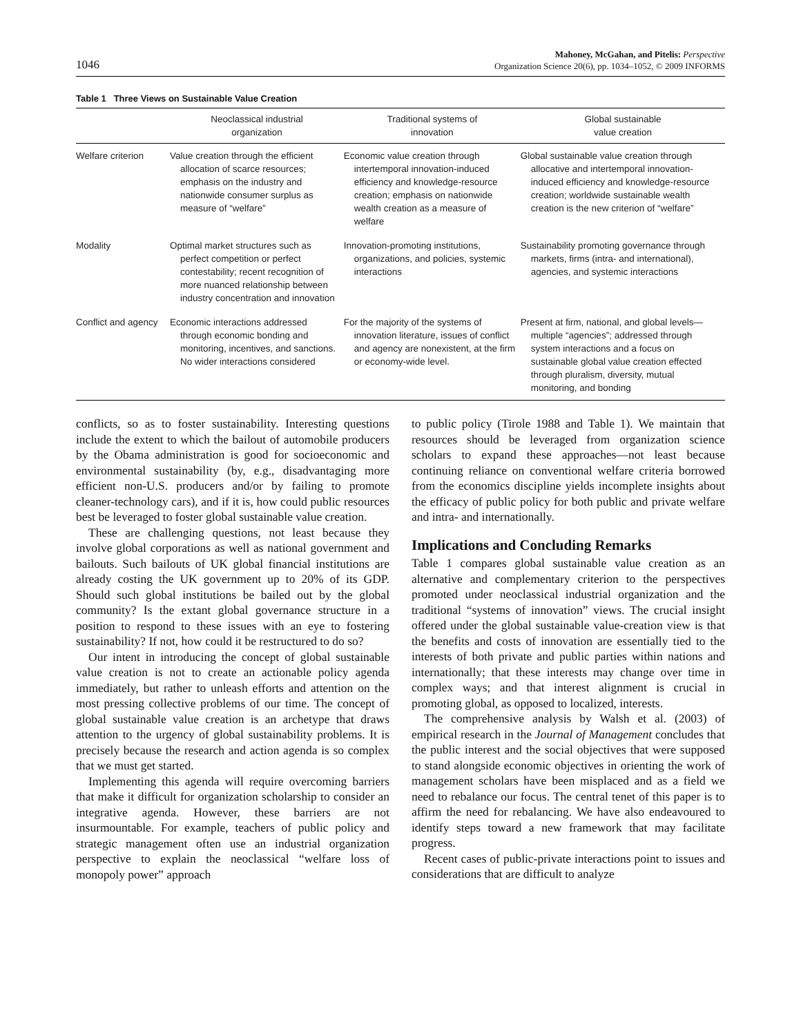1046
Mahoney, McGahan, and Pitelis: Perspective
Organization Science 20(6), pp. 1034–1052, © 2009 INFORMS
Table 1 Three Views on Sustainable Value Creation
| | Neoclassical industrial organization | Traditional systems of innovation | Global sustainable value creation |
| --- | --- | --- | --- |
| Welfare criterion | Value creation through the efficient allocation of scarce resources; emphasis on the industry and nationwide consumer surplus as measure of “welfare” | Economic value creation through intertemporal innovation-induced efficiency and knowledge-resource creation; emphasis on nationwide wealth creation as a measure of welfare | Global sustainable value creation through allocative and intertemporal innovation-induced efficiency and knowledge-resource creation; worldwide sustainable wealth creation is the new criterion of “welfare” |
| Modality | Optimal market structures such as perfect competition or perfect contestability; recent recognition of more nuanced relationship between industry concentration and innovation | Innovation-promoting institutions, organizations, and policies, systemic interactions | Sustainability promoting governance through markets, firms (intra- and international), agencies, and systemic interactions |
| Conflict and agency | Economic interactions addressed through economic bonding and monitoring, incentives, and sanctions. No wider interactions considered | For the majority of the systems of innovation literature, issues of conflict and agency are nonexistent, at the firm or economy-wide level. | Present at firm, national, and global levels—multiple “agencies”; addressed through system interactions and a focus on sustainable global value creation effected through pluralism, diversity, mutual monitoring, and bonding |
conflicts, so as to foster sustainability. Interesting questions include the extent to which the bailout of automobile producers by the Obama administration is good for socioeconomic and environmental sustainability (by, e.g., disadvantaging more efficient non-U.S. producers and/or by failing to promote cleaner-technology cars), and if it is, how could public resources best be leveraged to foster global sustainable value creation.
These are challenging questions, not least because they involve global corporations as well as national government and bailouts. Such bailouts of UK global financial institutions are already costing the UK government up to 20% of its GDP. Should such global institutions be bailed out by the global community? Is the extant global governance structure in a position to respond to these issues with an eye to fostering sustainability? If not, how could it be restructured to do so?
Our intent in introducing the concept of global sustainable value creation is not to create an actionable policy agenda immediately, but rather to unleash efforts and attention on the most pressing collective problems of our time. The concept of global sustainable value creation is an archetype that draws attention to the urgency of global sustainability problems. It is precisely because the research and action agenda is so complex that we must get started.
Implementing this agenda will require overcoming barriers that make it difficult for organization scholarship to consider an integrative agenda. However, these barriers are not insurmountable. For example, teachers of public policy and strategic management often use an industrial organization perspective to explain the neoclassical “welfare loss of monopoly power” approach
to public policy (Tirole 1988 and Table 1). We maintain that resources should be leveraged from organization science scholars to expand these approaches—not least because continuing reliance on conventional welfare criteria borrowed from the economics discipline yields incomplete insights about the efficacy of public policy for both public and private welfare and intra- and internationally.
Implications and Concluding Remarks
Table 1 compares global sustainable value creation as an alternative and complementary criterion to the perspectives promoted under neoclassical industrial organization and the traditional “systems of innovation” views. The crucial insight offered under the global sustainable value-creation view is that the benefits and costs of innovation are essentially tied to the interests of both private and public parties within nations and internationally; that these interests may change over time in complex ways; and that interest alignment is crucial in promoting global, as opposed to localized, interests.
The comprehensive analysis by Walsh et al. (2003) of empirical research in the Journal of Management concludes that the public interest and the social objectives that were supposed to stand alongside economic objectives in orienting the work of management scholars have been misplaced and as a field we need to rebalance our focus. The central tenet of this paper is to affirm the need for rebalancing. We have also endeavoured to identify steps toward a new framework that may facilitate progress.
Recent cases of public-private interactions point to issues and considerations that are difficult to analyze